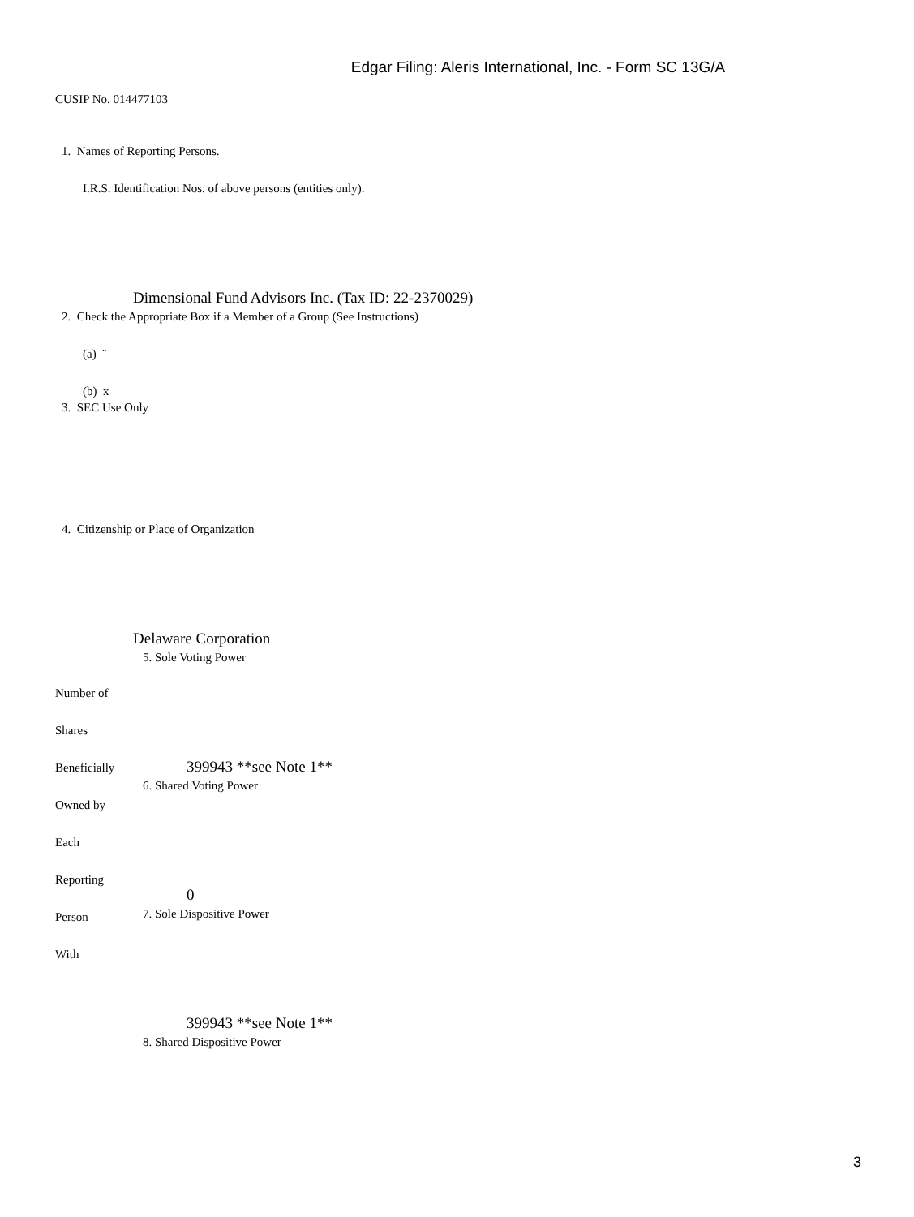Edgar Filing: Aleris International, Inc. - Form SC 13G/A
CUSIP No. 014477103
1. Names of Reporting Persons.
I.R.S. Identification Nos. of above persons (entities only).
Dimensional Fund Advisors Inc. (Tax ID: 22-2370029)
2. Check the Appropriate Box if a Member of a Group (See Instructions)
(a) ¨
(b) x
3. SEC Use Only
4. Citizenship or Place of Organization
Delaware Corporation
5. Sole Voting Power
Number of
Shares
Beneficially 399943 **see Note 1**
6. Shared Voting Power
Owned by
Each
Reporting
0
Person 7. Sole Dispositive Power
With
399943 **see Note 1**
8. Shared Dispositive Power
3